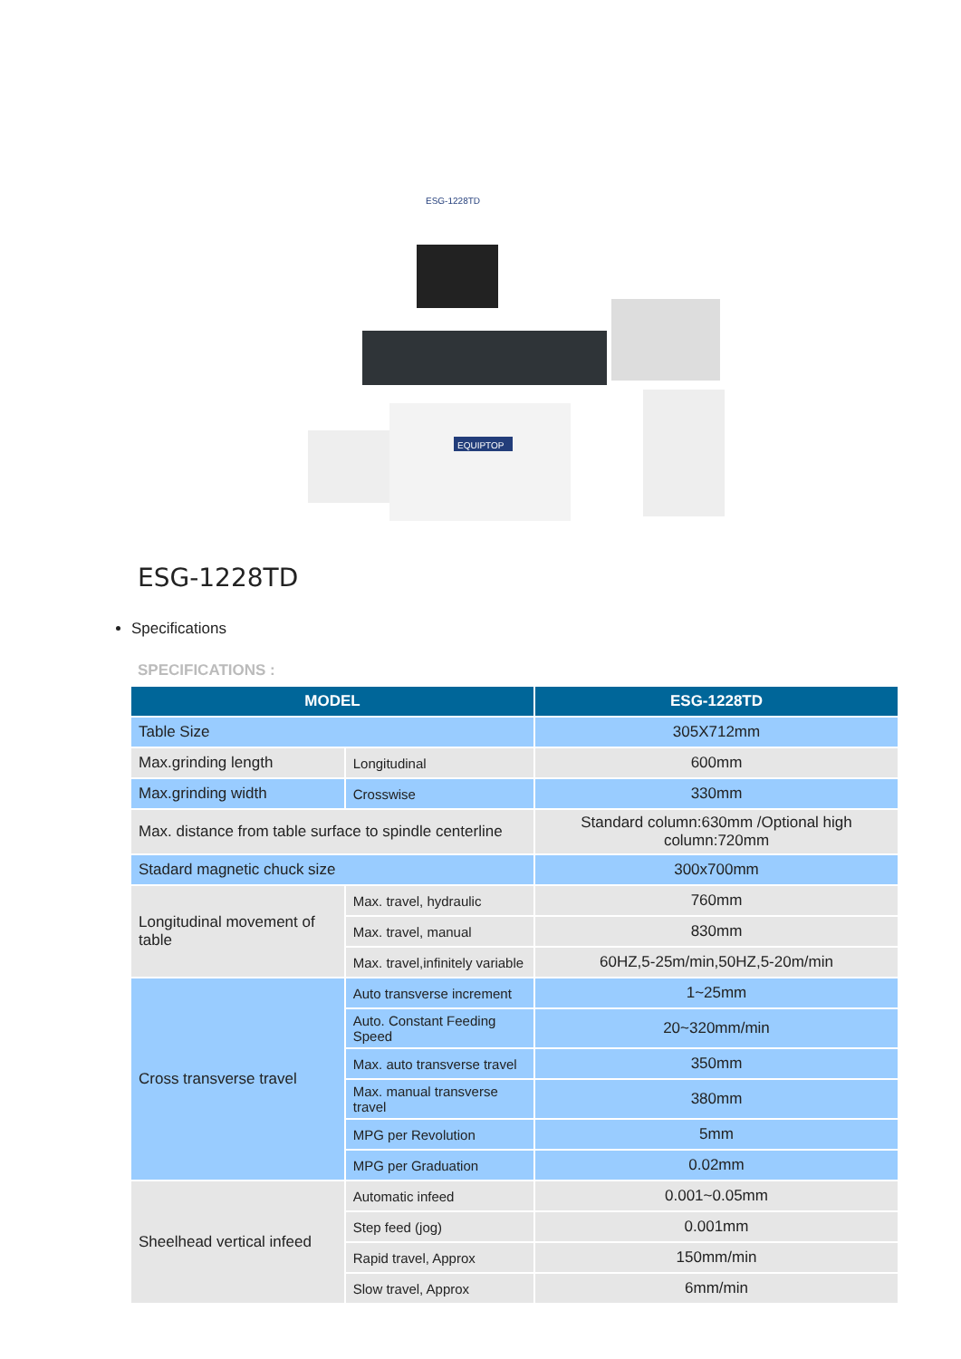EQUIPTOP
ESG-1228TD
ESG-1228TD
Specifications
SPECIFICATIONS :
| MODEL | | ESG-1228TD |
| --- | --- | --- |
| Table Size | | 305X712mm |
| Max.grinding length | Longitudinal | 600mm |
| Max.grinding width | Crosswise | 330mm |
| Max. distance from table surface to spindle centerline | | Standard column:630mm /Optional high column:720mm |
| Stadard magnetic chuck size | | 300x700mm |
| Longitudinal movement of table | Max. travel, hydraulic | 760mm |
| | Max. travel, manual | 830mm |
| | Max. travel,infinitely variable | 60HZ,5-25m/min,50HZ,5-20m/min |
| Cross transverse travel | Auto transverse increment | 1~25mm |
| | Auto. Constant Feeding Speed | 20~320mm/min |
| | Max. auto transverse travel | 350mm |
| | Max. manual transverse travel | 380mm |
| | MPG per Revolution | 5mm |
| | MPG per Graduation | 0.02mm |
| Sheelhead vertical infeed | Automatic infeed | 0.001~0.05mm |
| | Step feed (jog) | 0.001mm |
| | Rapid travel, Approx | 150mm/min |
| | Slow travel, Approx | 6mm/min |